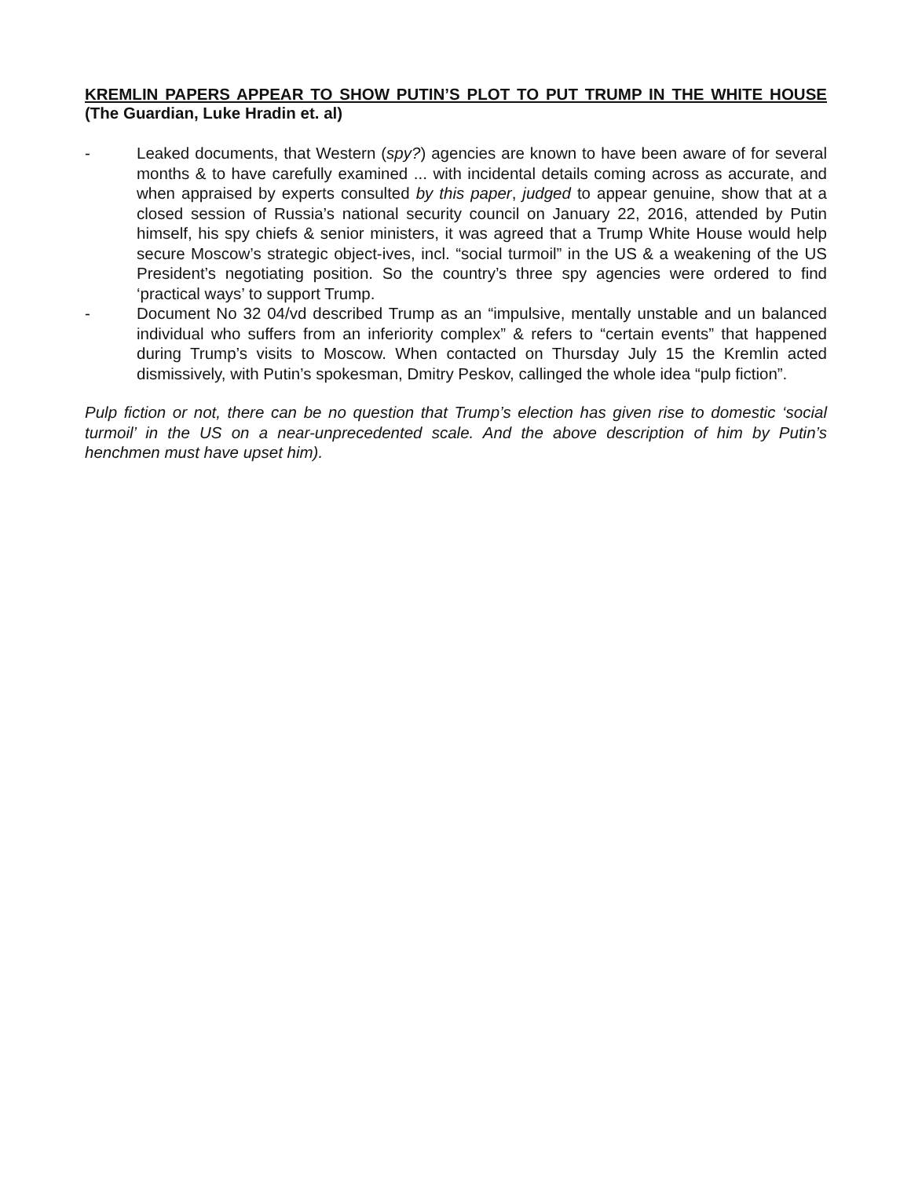KREMLIN PAPERS APPEAR TO SHOW PUTIN’S PLOT TO PUT TRUMP IN THE WHITE HOUSE (The Guardian, Luke Hradin et. al)
- Leaked documents, that Western (spy?) agencies are known to have been aware of for several months & to have carefully examined ... with incidental details coming across as accurate, and when appraised by experts consulted by this paper, judged to appear genuine, show that at a closed session of Russia’s national security council on January 22, 2016, attended by Putin himself, his spy chiefs & senior ministers, it was agreed that a Trump White House would help secure Moscow’s strategic object-ives, incl. “social turmoil” in the US & a weakening of the US President’s negotiating position. So the country’s three spy agencies were ordered to find ‘practical ways’ to support Trump.
- Document No 32 04/vd described Trump as an “impulsive, mentally unstable and un balanced individual who suffers from an inferiority complex” & refers to “certain events” that happened during Trump’s visits to Moscow. When contacted on Thursday July 15 the Kremlin acted dismissively, with Putin’s spokesman, Dmitry Peskov, callinged the whole idea “pulp fiction”.
Pulp fiction or not, there can be no question that Trump’s election has given rise to domestic ‘social turmoil’ in the US on a near-unprecedented scale. And the above description of him by Putin’s henchmen must have upset him).